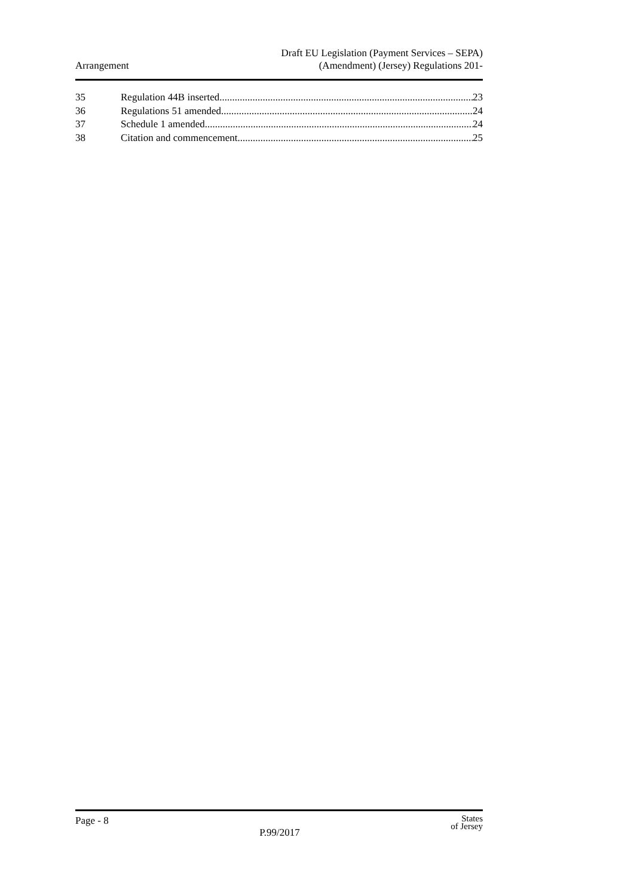Arrangement
Draft EU Legislation (Payment Services – SEPA)
(Amendment) (Jersey) Regulations 201-
35 Regulation 44B inserted 23
36 Regulations 51 amended 24
37 Schedule 1 amended 24
38 Citation and commencement 25
Page - 8
P.99/2017
States
of Jersey